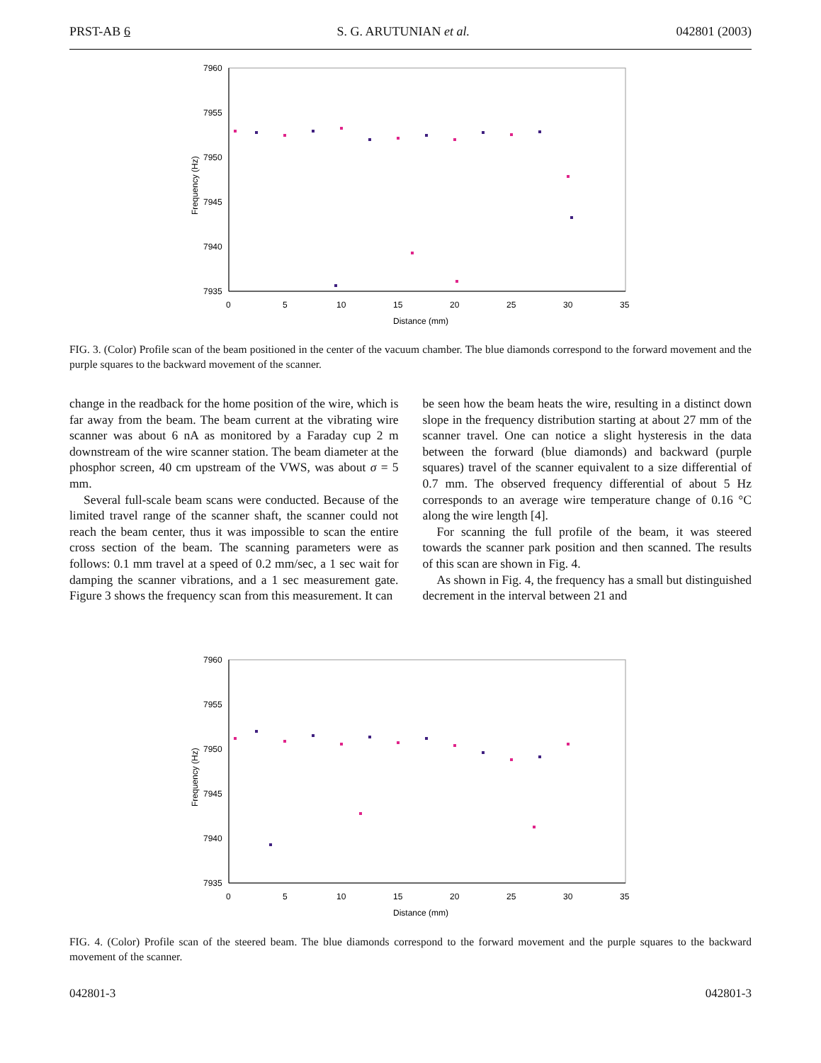PRST-AB 6 S. G. ARUTUNIAN et al. 042801 (2003)
7960
7955
7950
7945
7940
7935
0
5
10
15
20
25
30
35
Distance (mm)
Frequency (Hz)
FIG. 3. (Color) Profile scan of the beam positioned in the center of the vacuum chamber. The blue diamonds correspond to the forward movement and the purple squares to the backward movement of the scanner.
change in the readback for the home position of the wire, which is far away from the beam. The beam current at the vibrating wire scanner was about 6 nA as monitored by a Faraday cup 2 m downstream of the wire scanner station. The beam diameter at the phosphor screen, 40 cm upstream of the VWS, was about σ = 5 mm.
Several full-scale beam scans were conducted. Because of the limited travel range of the scanner shaft, the scanner could not reach the beam center, thus it was impossible to scan the entire cross section of the beam. The scanning parameters were as follows: 0.1 mm travel at a speed of 0.2 mm/sec, a 1 sec wait for damping the scanner vibrations, and a 1 sec measurement gate. Figure 3 shows the frequency scan from this measurement. It can
be seen how the beam heats the wire, resulting in a distinct down slope in the frequency distribution starting at about 27 mm of the scanner travel. One can notice a slight hysteresis in the data between the forward (blue diamonds) and backward (purple squares) travel of the scanner equivalent to a size differential of 0.7 mm. The observed frequency differential of about 5 Hz corresponds to an average wire temperature change of 0.16 °C along the wire length [4].
For scanning the full profile of the beam, it was steered towards the scanner park position and then scanned. The results of this scan are shown in Fig. 4.
As shown in Fig. 4, the frequency has a small but distinguished decrement in the interval between 21 and
7960
7955
7950
7945
7940
7935
0
5
10
15
20
25
30
35
Distance (mm)
Frequency (Hz)
FIG. 4. (Color) Profile scan of the steered beam. The blue diamonds correspond to the forward movement and the purple squares to the backward movement of the scanner.
042801-3 042801-3